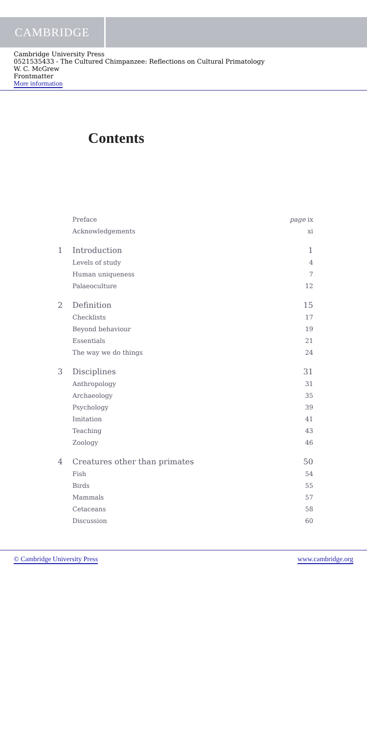CAMBRIDGE
Cambridge University Press
0521535433 - The Cultured Chimpanzee: Reflections on Cultural Primatology
W. C. McGrew
Frontmatter
More information
Contents
| | Preface | page ix |
| | Acknowledgements | xi |
| 1 | Introduction | 1 |
| | Levels of study | 4 |
| | Human uniqueness | 7 |
| | Palaeoculture | 12 |
| 2 | Definition | 15 |
| | Checklists | 17 |
| | Beyond behaviour | 19 |
| | Essentials | 21 |
| | The way we do things | 24 |
| 3 | Disciplines | 31 |
| | Anthropology | 31 |
| | Archaeology | 35 |
| | Psychology | 39 |
| | Imitation | 41 |
| | Teaching | 43 |
| | Zoology | 46 |
| 4 | Creatures other than primates | 50 |
| | Fish | 54 |
| | Birds | 55 |
| | Mammals | 57 |
| | Cetaceans | 58 |
| | Discussion | 60 |
© Cambridge University Press www.cambridge.org